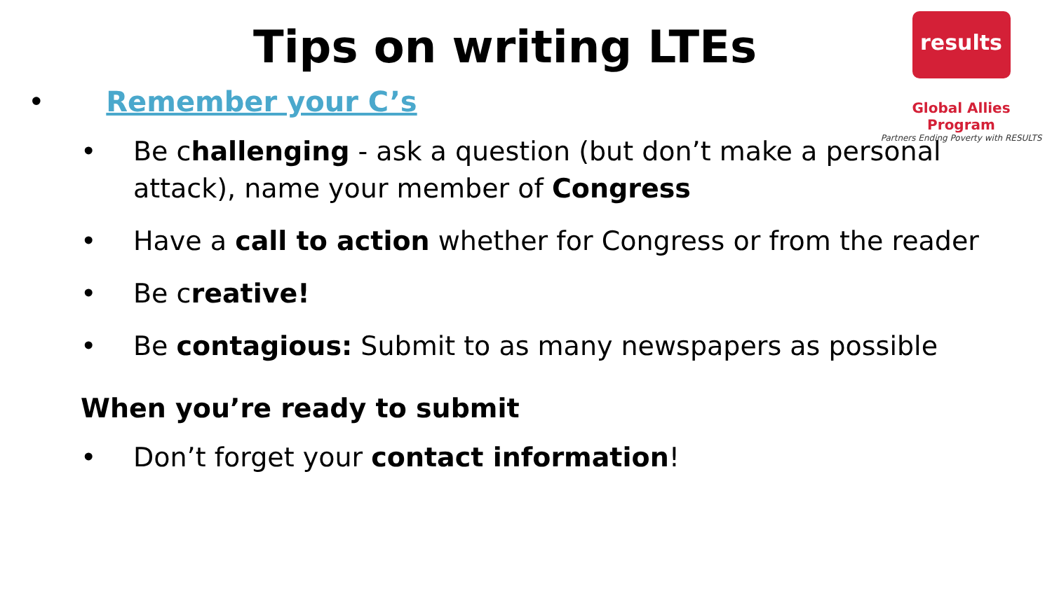Tips on writing LTEs
results
Global Allies Program
Partners Ending Poverty with RESULTS
• Remember your C’s
Be challenging - ask a question (but don’t make a personal attack), name your member of Congress
Have a call to action whether for Congress or from the reader
Be creative!
Be contagious: Submit to as many newspapers as possible
When you’re ready to submit
Don’t forget your contact information!